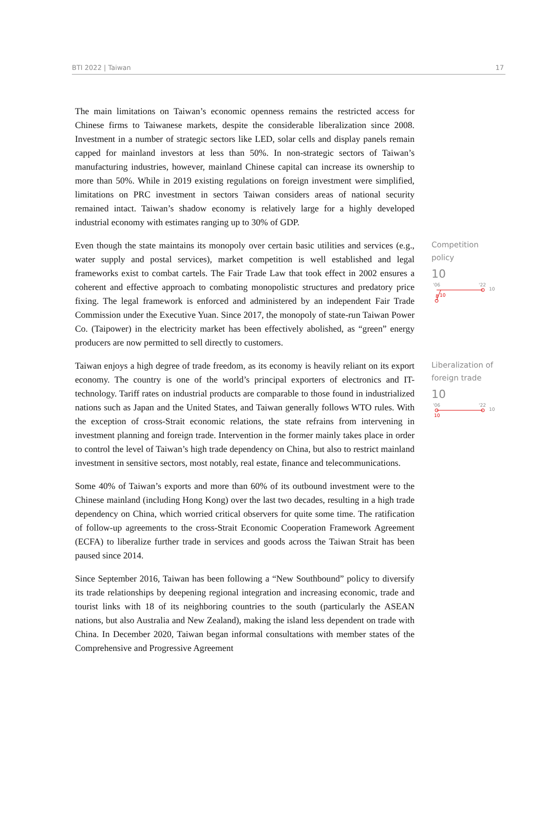BTI 2022 | Taiwan 17
The main limitations on Taiwan’s economic openness remains the restricted access for Chinese firms to Taiwanese markets, despite the considerable liberalization since 2008. Investment in a number of strategic sectors like LED, solar cells and display panels remain capped for mainland investors at less than 50%. In non-strategic sectors of Taiwan’s manufacturing industries, however, mainland Chinese capital can increase its ownership to more than 50%. While in 2019 existing regulations on foreign investment were simplified, limitations on PRC investment in sectors Taiwan considers areas of national security remained intact. Taiwan’s shadow economy is relatively large for a highly developed industrial economy with estimates ranging up to 30% of GDP.
Even though the state maintains its monopoly over certain basic utilities and services (e.g., water supply and postal services), market competition is well established and legal frameworks exist to combat cartels. The Fair Trade Law that took effect in 2002 ensures a coherent and effective approach to combating monopolistic structures and predatory price fixing. The legal framework is enforced and administered by an independent Fair Trade Commission under the Executive Yuan. Since 2017, the monopoly of state-run Taiwan Power Co. (Taipower) in the electricity market has been effectively abolished, as “green” energy producers are now permitted to sell directly to customers.
Competition policy
10
'06
'22
10
8
10
Taiwan enjoys a high degree of trade freedom, as its economy is heavily reliant on its export economy. The country is one of the world’s principal exporters of electronics and IT-technology. Tariff rates on industrial products are comparable to those found in industrialized nations such as Japan and the United States, and Taiwan generally follows WTO rules. With the exception of cross-Strait economic relations, the state refrains from intervening in investment planning and foreign trade. Intervention in the former mainly takes place in order to control the level of Taiwan’s high trade dependency on China, but also to restrict mainland investment in sensitive sectors, most notably, real estate, finance and telecommunications.
Liberalization of foreign trade
10
'06
'22
10
10
Some 40% of Taiwan’s exports and more than 60% of its outbound investment were to the Chinese mainland (including Hong Kong) over the last two decades, resulting in a high trade dependency on China, which worried critical observers for quite some time. The ratification of follow-up agreements to the cross-Strait Economic Cooperation Framework Agreement (ECFA) to liberalize further trade in services and goods across the Taiwan Strait has been paused since 2014.
Since September 2016, Taiwan has been following a “New Southbound” policy to diversify its trade relationships by deepening regional integration and increasing economic, trade and tourist links with 18 of its neighboring countries to the south (particularly the ASEAN nations, but also Australia and New Zealand), making the island less dependent on trade with China. In December 2020, Taiwan began informal consultations with member states of the Comprehensive and Progressive Agreement